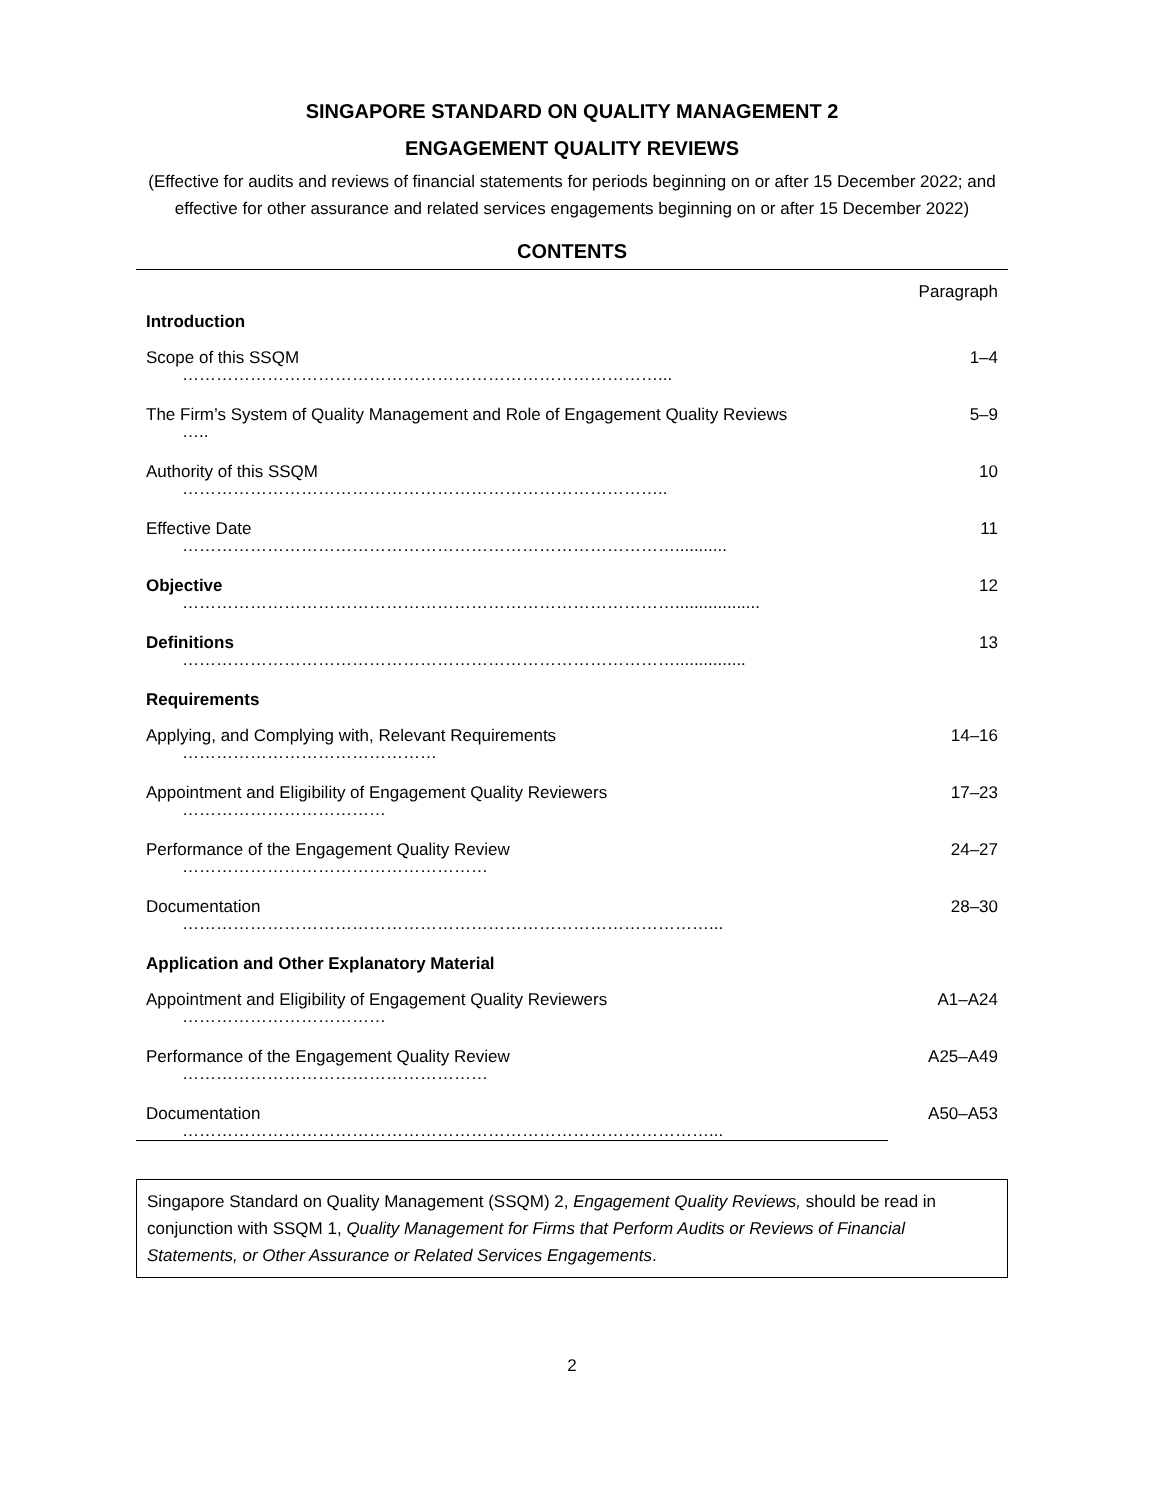SINGAPORE STANDARD ON QUALITY MANAGEMENT 2
ENGAGEMENT QUALITY REVIEWS
(Effective for audits and reviews of financial statements for periods beginning on or after 15 December 2022; and effective for other assurance and related services engagements beginning on or after 15 December 2022)
CONTENTS
| | Paragraph |
| --- | --- |
| Introduction | |
| Scope of this SSQM …………………………………………………………………………... | 1–4 |
| The Firm’s System of Quality Management and Role of Engagement Quality Reviews ….. | 5–9 |
| Authority of this SSQM ………………………………………………………………………….. | 10 |
| Effective Date ……………………………………………………………………………........... | 11 |
| Objective …………………………………………………………………………….................. | 12 |
| Definitions ……………………………………………………………………………............... | 13 |
| Requirements | |
| Applying, and Complying with, Relevant Requirements ……………………………………… | 14–16 |
| Appointment and Eligibility of Engagement Quality Reviewers ……………………………… | 17–23 |
| Performance of the Engagement Quality Review ……………………………………………… | 24–27 |
| Documentation …………………………………………………………………………………... | 28–30 |
| Application and Other Explanatory Material | |
| Appointment and Eligibility of Engagement Quality Reviewers ……………………………… | A1–A24 |
| Performance of the Engagement Quality Review ……………………………………………… | A25–A49 |
| Documentation …………………………………………………………………………………... | A50–A53 |
Singapore Standard on Quality Management (SSQM) 2, Engagement Quality Reviews, should be read in conjunction with SSQM 1, Quality Management for Firms that Perform Audits or Reviews of Financial Statements, or Other Assurance or Related Services Engagements.
2